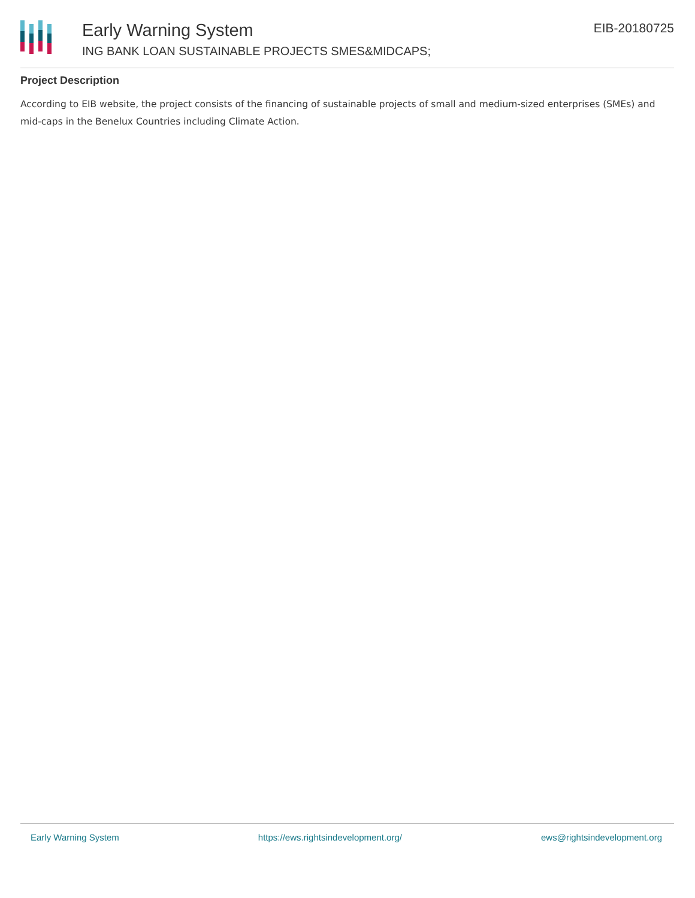Early Warning System
ING BANK LOAN SUSTAINABLE PROJECTS SMES&MIDCAPS;
EIB-20180725
Project Description
According to EIB website, the project consists of the financing of sustainable projects of small and medium-sized enterprises (SMEs) and mid-caps in the Benelux Countries including Climate Action.
Early Warning System https://ews.rightsindevelopment.org/ ews@rightsindevelopment.org